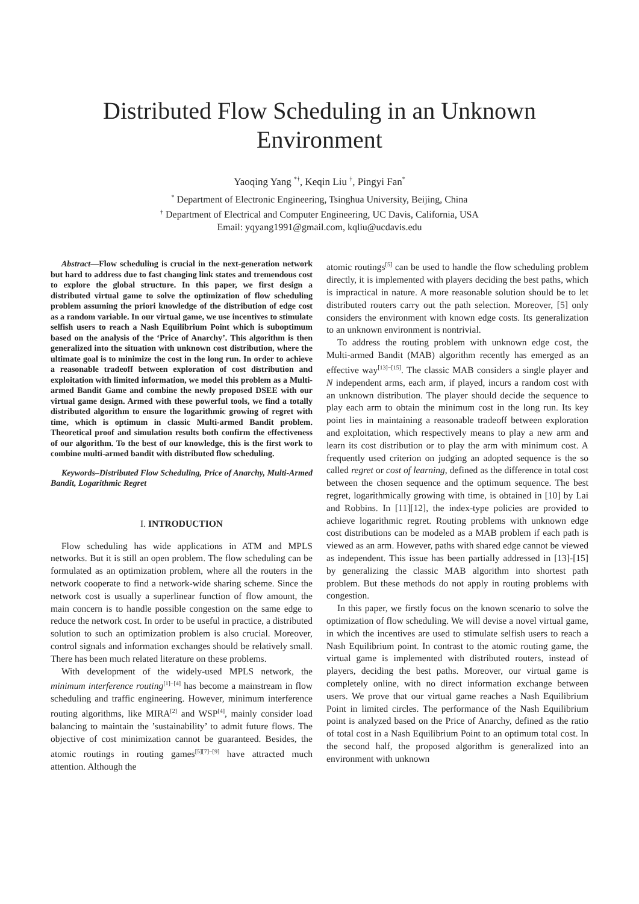Distributed Flow Scheduling in an Unknown Environment
Yaoqing Yang <sup>*†</sup>, Keqin Liu <sup>†</sup>, Pingyi Fan<sup>*</sup>
<sup>*</sup> Department of Electronic Engineering, Tsinghua University, Beijing, China
<sup>†</sup> Department of Electrical and Computer Engineering, UC Davis, California, USA
Email: yqyang1991@gmail.com, kqliu@ucdavis.edu
Abstract—Flow scheduling is crucial in the next-generation network but hard to address due to fast changing link states and tremendous cost to explore the global structure. In this paper, we first design a distributed virtual game to solve the optimization of flow scheduling problem assuming the priori knowledge of the distribution of edge cost as a random variable. In our virtual game, we use incentives to stimulate selfish users to reach a Nash Equilibrium Point which is suboptimum based on the analysis of the ‘Price of Anarchy’. This algorithm is then generalized into the situation with unknown cost distribution, where the ultimate goal is to minimize the cost in the long run. In order to achieve a reasonable tradeoff between exploration of cost distribution and exploitation with limited information, we model this problem as a Multi-armed Bandit Game and combine the newly proposed DSEE with our virtual game design. Armed with these powerful tools, we find a totally distributed algorithm to ensure the logarithmic growing of regret with time, which is optimum in classic Multi-armed Bandit problem. Theoretical proof and simulation results both confirm the effectiveness of our algorithm. To the best of our knowledge, this is the first work to combine multi-armed bandit with distributed flow scheduling.
Keywords–Distributed Flow Scheduling, Price of Anarchy, Multi-Armed Bandit, Logarithmic Regret
I. INTRODUCTION
Flow scheduling has wide applications in ATM and MPLS networks. But it is still an open problem. The flow scheduling can be formulated as an optimization problem, where all the routers in the network cooperate to find a network-wide sharing scheme. Since the network cost is usually a superlinear function of flow amount, the main concern is to handle possible congestion on the same edge to reduce the network cost. In order to be useful in practice, a distributed solution to such an optimization problem is also crucial. Moreover, control signals and information exchanges should be relatively small. There has been much related literature on these problems.
With development of the widely-used MPLS network, the minimum interference routing<sup>[1]−[4]</sup> has become a mainstream in flow scheduling and traffic engineering. However, minimum interference routing algorithms, like MIRA<sup>[2]</sup> and WSP<sup>[4]</sup>, mainly consider load balancing to maintain the ’sustainability’ to admit future flows. The objective of cost minimization cannot be guaranteed. Besides, the atomic routings in routing games<sup>[5][7]−[9]</sup> have attracted much attention. Although the
atomic routings<sup>[5]</sup> can be used to handle the flow scheduling problem directly, it is implemented with players deciding the best paths, which is impractical in nature. A more reasonable solution should be to let distributed routers carry out the path selection. Moreover, [5] only considers the environment with known edge costs. Its generalization to an unknown environment is nontrivial.
To address the routing problem with unknown edge cost, the Multi-armed Bandit (MAB) algorithm recently has emerged as an effective way<sup>[13]−[15]</sup>. The classic MAB considers a single player and N independent arms, each arm, if played, incurs a random cost with an unknown distribution. The player should decide the sequence to play each arm to obtain the minimum cost in the long run. Its key point lies in maintaining a reasonable tradeoff between exploration and exploitation, which respectively means to play a new arm and learn its cost distribution or to play the arm with minimum cost. A frequently used criterion on judging an adopted sequence is the so called regret or cost of learning, defined as the difference in total cost between the chosen sequence and the optimum sequence. The best regret, logarithmically growing with time, is obtained in [10] by Lai and Robbins. In [11][12], the index-type policies are provided to achieve logarithmic regret. Routing problems with unknown edge cost distributions can be modeled as a MAB problem if each path is viewed as an arm. However, paths with shared edge cannot be viewed as independent. This issue has been partially addressed in [13]-[15] by generalizing the classic MAB algorithm into shortest path problem. But these methods do not apply in routing problems with congestion.
In this paper, we firstly focus on the known scenario to solve the optimization of flow scheduling. We will devise a novel virtual game, in which the incentives are used to stimulate selfish users to reach a Nash Equilibrium point. In contrast to the atomic routing game, the virtual game is implemented with distributed routers, instead of players, deciding the best paths. Moreover, our virtual game is completely online, with no direct information exchange between users. We prove that our virtual game reaches a Nash Equilibrium Point in limited circles. The performance of the Nash Equilibrium point is analyzed based on the Price of Anarchy, defined as the ratio of total cost in a Nash Equilibrium Point to an optimum total cost. In the second half, the proposed algorithm is generalized into an environment with unknown